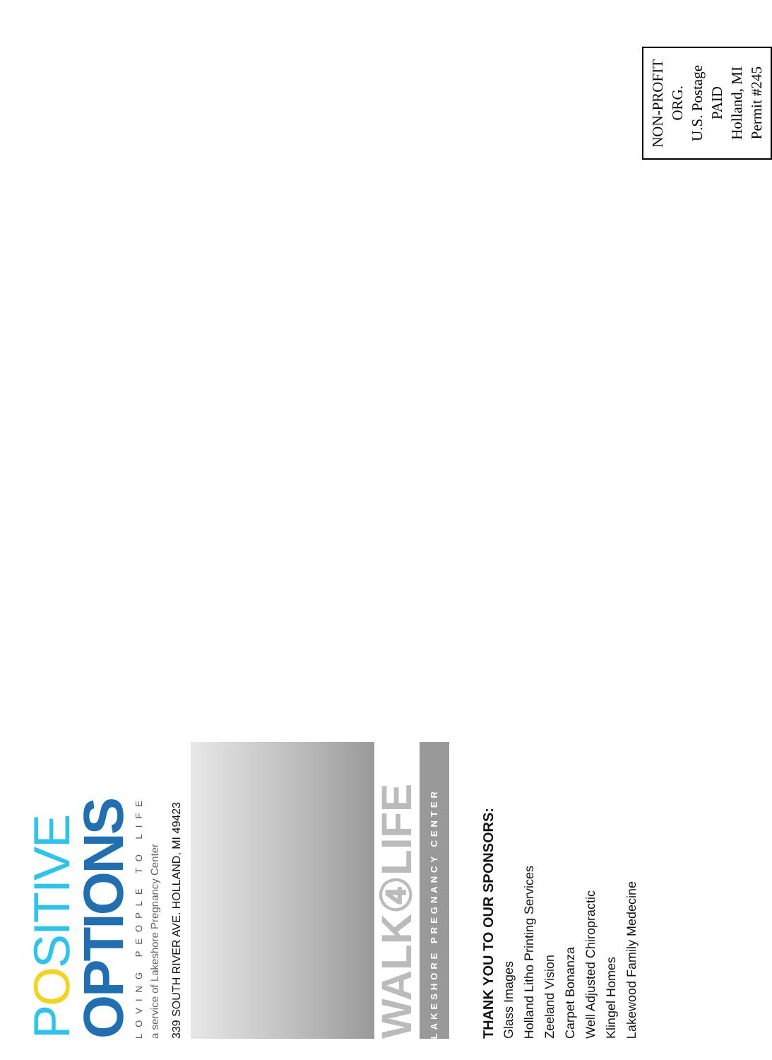POSITIVE
OPTIONS
LOVING PEOPLE TO LIFE
a service of Lakeshore Pregnancy Center
339 SOUTH RIVER AVE. HOLLAND, MI 49423
WALK④LIFE
LAKESHORE PREGNANCY CENTER
THANK YOU TO OUR SPONSORS:
Glass Images
Holland Litho Printing Services
Zeeland Vision
Carpet Bonanza
Well Adjusted Chiropractic
Klingel Homes
Lakewood Family Medecine
NON-PROFIT
ORG.
U.S. Postage
PAID
Holland, MI
Permit #245